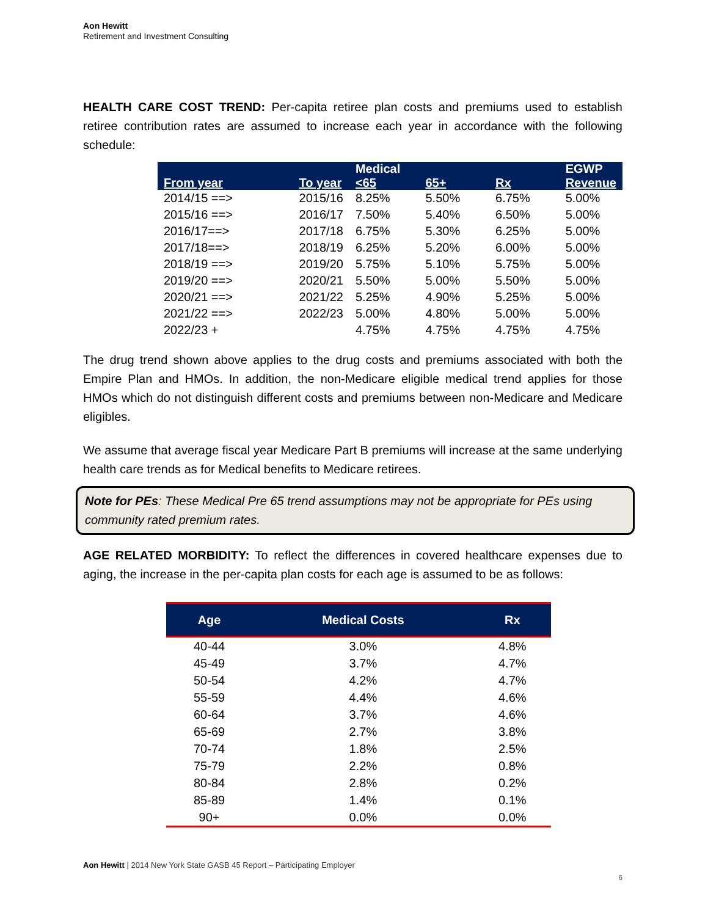Aon Hewitt
Retirement and Investment Consulting
HEALTH CARE COST TREND: Per-capita retiree plan costs and premiums used to establish retiree contribution rates are assumed to increase each year in accordance with the following schedule:
| | | Medical | | | EGWP |
| --- | --- | --- | --- | --- | --- |
| From year | To year | <65 | 65+ | Rx | Revenue |
| 2014/15 ==> | 2015/16 | 8.25% | 5.50% | 6.75% | 5.00% |
| 2015/16 ==> | 2016/17 | 7.50% | 5.40% | 6.50% | 5.00% |
| 2016/17==> | 2017/18 | 6.75% | 5.30% | 6.25% | 5.00% |
| 2017/18==> | 2018/19 | 6.25% | 5.20% | 6.00% | 5.00% |
| 2018/19 ==> | 2019/20 | 5.75% | 5.10% | 5.75% | 5.00% |
| 2019/20 ==> | 2020/21 | 5.50% | 5.00% | 5.50% | 5.00% |
| 2020/21 ==> | 2021/22 | 5.25% | 4.90% | 5.25% | 5.00% |
| 2021/22 ==> | 2022/23 | 5.00% | 4.80% | 5.00% | 5.00% |
| 2022/23 + | | 4.75% | 4.75% | 4.75% | 4.75% |
The drug trend shown above applies to the drug costs and premiums associated with both the Empire Plan and HMOs. In addition, the non-Medicare eligible medical trend applies for those HMOs which do not distinguish different costs and premiums between non-Medicare and Medicare eligibles.
We assume that average fiscal year Medicare Part B premiums will increase at the same underlying health care trends as for Medical benefits to Medicare retirees.
Note for PEs: These Medical Pre 65 trend assumptions may not be appropriate for PEs using community rated premium rates.
AGE RELATED MORBIDITY: To reflect the differences in covered healthcare expenses due to aging, the increase in the per-capita plan costs for each age is assumed to be as follows:
| Age | Medical Costs | Rx |
| --- | --- | --- |
| 40-44 | 3.0% | 4.8% |
| 45-49 | 3.7% | 4.7% |
| 50-54 | 4.2% | 4.7% |
| 55-59 | 4.4% | 4.6% |
| 60-64 | 3.7% | 4.6% |
| 65-69 | 2.7% | 3.8% |
| 70-74 | 1.8% | 2.5% |
| 75-79 | 2.2% | 0.8% |
| 80-84 | 2.8% | 0.2% |
| 85-89 | 1.4% | 0.1% |
| 90+ | 0.0% | 0.0% |
Aon Hewitt | 2014 New York State GASB 45 Report – Participating Employer
6